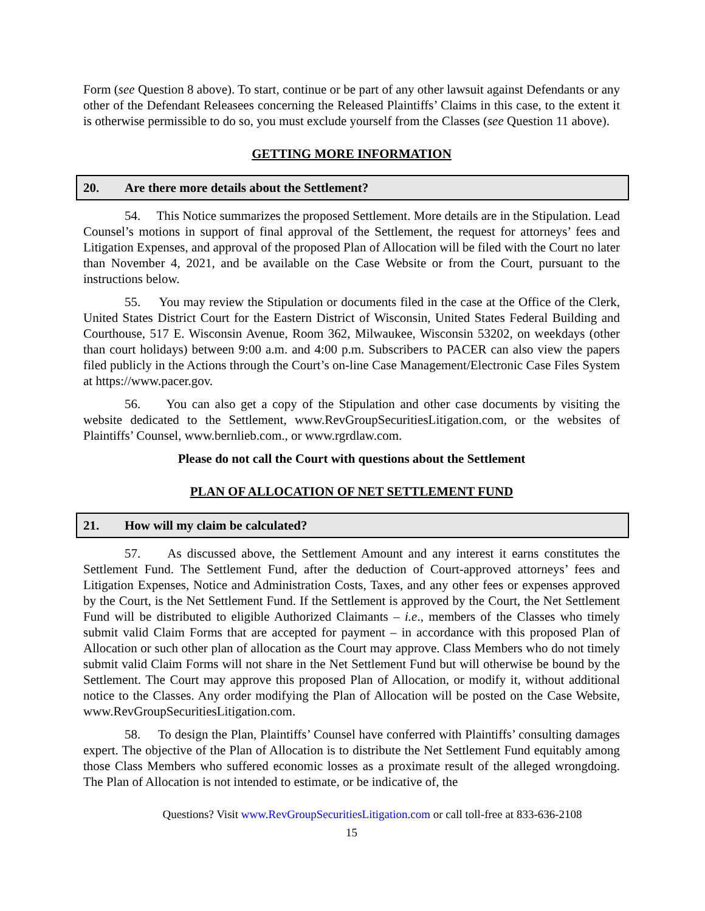Form (see Question 8 above). To start, continue or be part of any other lawsuit against Defendants or any other of the Defendant Releasees concerning the Released Plaintiffs’ Claims in this case, to the extent it is otherwise permissible to do so, you must exclude yourself from the Classes (see Question 11 above).
GETTING MORE INFORMATION
20. Are there more details about the Settlement?
54. This Notice summarizes the proposed Settlement. More details are in the Stipulation. Lead Counsel’s motions in support of final approval of the Settlement, the request for attorneys’ fees and Litigation Expenses, and approval of the proposed Plan of Allocation will be filed with the Court no later than November 4, 2021, and be available on the Case Website or from the Court, pursuant to the instructions below.
55. You may review the Stipulation or documents filed in the case at the Office of the Clerk, United States District Court for the Eastern District of Wisconsin, United States Federal Building and Courthouse, 517 E. Wisconsin Avenue, Room 362, Milwaukee, Wisconsin 53202, on weekdays (other than court holidays) between 9:00 a.m. and 4:00 p.m. Subscribers to PACER can also view the papers filed publicly in the Actions through the Court’s on-line Case Management/Electronic Case Files System at https://www.pacer.gov.
56. You can also get a copy of the Stipulation and other case documents by visiting the website dedicated to the Settlement, www.RevGroupSecuritiesLitigation.com, or the websites of Plaintiffs’ Counsel, www.bernlieb.com., or www.rgrdlaw.com.
Please do not call the Court with questions about the Settlement
PLAN OF ALLOCATION OF NET SETTLEMENT FUND
21. How will my claim be calculated?
57. As discussed above, the Settlement Amount and any interest it earns constitutes the Settlement Fund. The Settlement Fund, after the deduction of Court-approved attorneys’ fees and Litigation Expenses, Notice and Administration Costs, Taxes, and any other fees or expenses approved by the Court, is the Net Settlement Fund. If the Settlement is approved by the Court, the Net Settlement Fund will be distributed to eligible Authorized Claimants – i.e., members of the Classes who timely submit valid Claim Forms that are accepted for payment – in accordance with this proposed Plan of Allocation or such other plan of allocation as the Court may approve. Class Members who do not timely submit valid Claim Forms will not share in the Net Settlement Fund but will otherwise be bound by the Settlement. The Court may approve this proposed Plan of Allocation, or modify it, without additional notice to the Classes. Any order modifying the Plan of Allocation will be posted on the Case Website, www.RevGroupSecuritiesLitigation.com.
58. To design the Plan, Plaintiffs’ Counsel have conferred with Plaintiffs’ consulting damages expert. The objective of the Plan of Allocation is to distribute the Net Settlement Fund equitably among those Class Members who suffered economic losses as a proximate result of the alleged wrongdoing. The Plan of Allocation is not intended to estimate, or be indicative of, the
Questions? Visit www.RevGroupSecuritiesLitigation.com or call toll-free at 833-636-2108
15